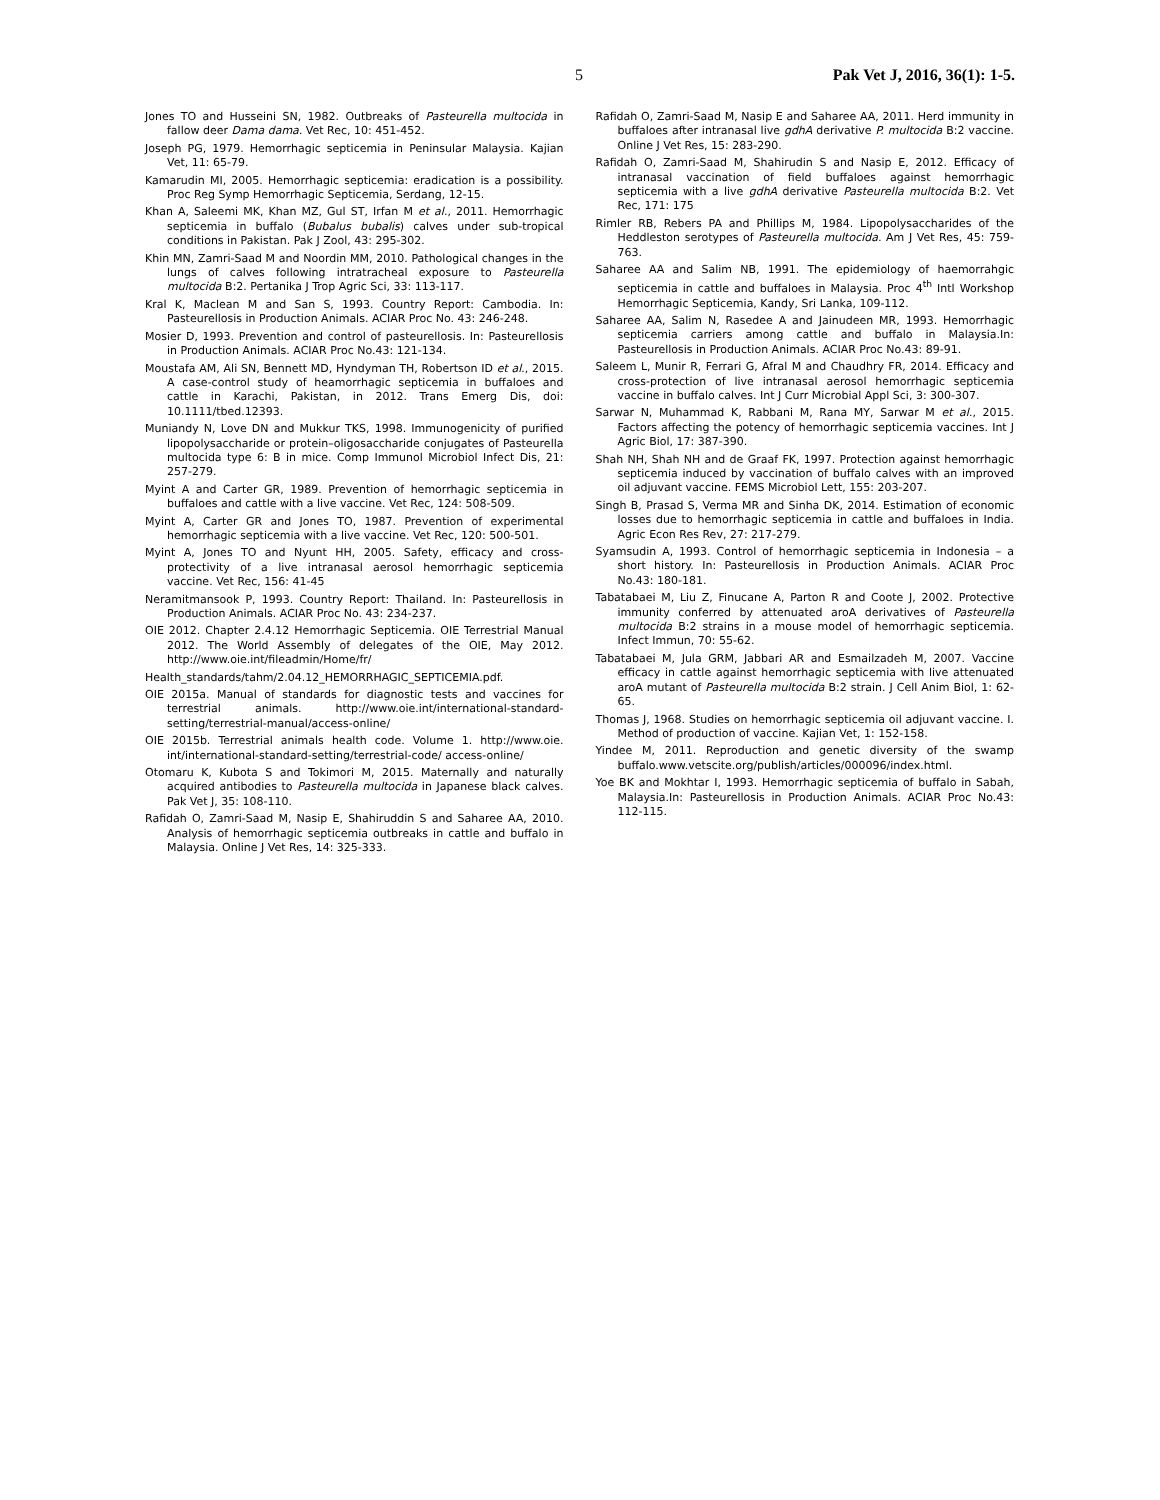5 Pak Vet J, 2016, 36(1): 1-5.
Jones TO and Husseini SN, 1982. Outbreaks of Pasteurella multocida in fallow deer Dama dama. Vet Rec, 10: 451-452.
Joseph PG, 1979. Hemorrhagic septicemia in Peninsular Malaysia. Kajian Vet, 11: 65-79.
Kamarudin MI, 2005. Hemorrhagic septicemia: eradication is a possibility. Proc Reg Symp Hemorrhagic Septicemia, Serdang, 12-15.
Khan A, Saleemi MK, Khan MZ, Gul ST, Irfan M et al., 2011. Hemorrhagic septicemia in buffalo (Bubalus bubalis) calves under sub-tropical conditions in Pakistan. Pak J Zool, 43: 295-302.
Khin MN, Zamri-Saad M and Noordin MM, 2010. Pathological changes in the lungs of calves following intratracheal exposure to Pasteurella multocida B:2. Pertanika J Trop Agric Sci, 33: 113-117.
Kral K, Maclean M and San S, 1993. Country Report: Cambodia. In: Pasteurellosis in Production Animals. ACIAR Proc No. 43: 246-248.
Mosier D, 1993. Prevention and control of pasteurellosis. In: Pasteurellosis in Production Animals. ACIAR Proc No.43: 121-134.
Moustafa AM, Ali SN, Bennett MD, Hyndyman TH, Robertson ID et al., 2015. A case-control study of heamorrhagic septicemia in buffaloes and cattle in Karachi, Pakistan, in 2012. Trans Emerg Dis, doi: 10.1111/tbed.12393.
Muniandy N, Love DN and Mukkur TKS, 1998. Immunogenicity of purified lipopolysaccharide or protein–oligosaccharide conjugates of Pasteurella multocida type 6: B in mice. Comp Immunol Microbiol Infect Dis, 21: 257-279.
Myint A and Carter GR, 1989. Prevention of hemorrhagic septicemia in buffaloes and cattle with a live vaccine. Vet Rec, 124: 508-509.
Myint A, Carter GR and Jones TO, 1987. Prevention of experimental hemorrhagic septicemia with a live vaccine. Vet Rec, 120: 500-501.
Myint A, Jones TO and Nyunt HH, 2005. Safety, efficacy and cross-protectivity of a live intranasal aerosol hemorrhagic septicemia vaccine. Vet Rec, 156: 41-45
Neramitmansook P, 1993. Country Report: Thailand. In: Pasteurellosis in Production Animals. ACIAR Proc No. 43: 234-237.
OIE 2012. Chapter 2.4.12 Hemorrhagic Septicemia. OIE Terrestrial Manual 2012. The World Assembly of delegates of the OIE, May 2012. http://www.oie.int/fileadmin/Home/fr/
Health_standards/tahm/2.04.12_HEMORRHAGIC_SEPTICEMIA.pdf.
OIE 2015a. Manual of standards for diagnostic tests and vaccines for terrestrial animals. http://www.oie.int/international-standard-setting/terrestrial-manual/access-online/
OIE 2015b. Terrestrial animals health code. Volume 1. http://www.oie. int/international-standard-setting/terrestrial-code/ access-online/
Otomaru K, Kubota S and Tokimori M, 2015. Maternally and naturally acquired antibodies to Pasteurella multocida in Japanese black calves. Pak Vet J, 35: 108-110.
Rafidah O, Zamri-Saad M, Nasip E, Shahiruddin S and Saharee AA, 2010. Analysis of hemorrhagic septicemia outbreaks in cattle and buffalo in Malaysia. Online J Vet Res, 14: 325-333.
Rafidah O, Zamri-Saad M, Nasip E and Saharee AA, 2011. Herd immunity in buffaloes after intranasal live gdhA derivative P. multocida B:2 vaccine. Online J Vet Res, 15: 283-290.
Rafidah O, Zamri-Saad M, Shahirudin S and Nasip E, 2012. Efficacy of intranasal vaccination of field buffaloes against hemorrhagic septicemia with a live gdhA derivative Pasteurella multocida B:2. Vet Rec, 171: 175
Rimler RB, Rebers PA and Phillips M, 1984. Lipopolysaccharides of the Heddleston serotypes of Pasteurella multocida. Am J Vet Res, 45: 759-763.
Saharee AA and Salim NB, 1991. The epidemiology of haemorrahgic septicemia in cattle and buffaloes in Malaysia. Proc 4<sup>th</sup> Intl Workshop Hemorrhagic Septicemia, Kandy, Sri Lanka, 109-112.
Saharee AA, Salim N, Rasedee A and Jainudeen MR, 1993. Hemorrhagic septicemia carriers among cattle and buffalo in Malaysia.In: Pasteurellosis in Production Animals. ACIAR Proc No.43: 89-91.
Saleem L, Munir R, Ferrari G, Afral M and Chaudhry FR, 2014. Efficacy and cross-protection of live intranasal aerosol hemorrhagic septicemia vaccine in buffalo calves. Int J Curr Microbial Appl Sci, 3: 300-307.
Sarwar N, Muhammad K, Rabbani M, Rana MY, Sarwar M et al., 2015. Factors affecting the potency of hemorrhagic septicemia vaccines. Int J Agric Biol, 17: 387-390.
Shah NH, Shah NH and de Graaf FK, 1997. Protection against hemorrhagic septicemia induced by vaccination of buffalo calves with an improved oil adjuvant vaccine. FEMS Microbiol Lett, 155: 203-207.
Singh B, Prasad S, Verma MR and Sinha DK, 2014. Estimation of economic losses due to hemorrhagic septicemia in cattle and buffaloes in India. Agric Econ Res Rev, 27: 217-279.
Syamsudin A, 1993. Control of hemorrhagic septicemia in Indonesia – a short history. In: Pasteurellosis in Production Animals. ACIAR Proc No.43: 180-181.
Tabatabaei M, Liu Z, Finucane A, Parton R and Coote J, 2002. Protective immunity conferred by attenuated aroA derivatives of Pasteurella multocida B:2 strains in a mouse model of hemorrhagic septicemia. Infect Immun, 70: 55-62.
Tabatabaei M, Jula GRM, Jabbari AR and Esmailzadeh M, 2007. Vaccine efficacy in cattle against hemorrhagic septicemia with live attenuated aroA mutant of Pasteurella multocida B:2 strain. J Cell Anim Biol, 1: 62-65.
Thomas J, 1968. Studies on hemorrhagic septicemia oil adjuvant vaccine. I. Method of production of vaccine. Kajian Vet, 1: 152-158.
Yindee M, 2011. Reproduction and genetic diversity of the swamp buffalo.www.vetscite.org/publish/articles/000096/index.html.
Yoe BK and Mokhtar I, 1993. Hemorrhagic septicemia of buffalo in Sabah, Malaysia.In: Pasteurellosis in Production Animals. ACIAR Proc No.43: 112-115.